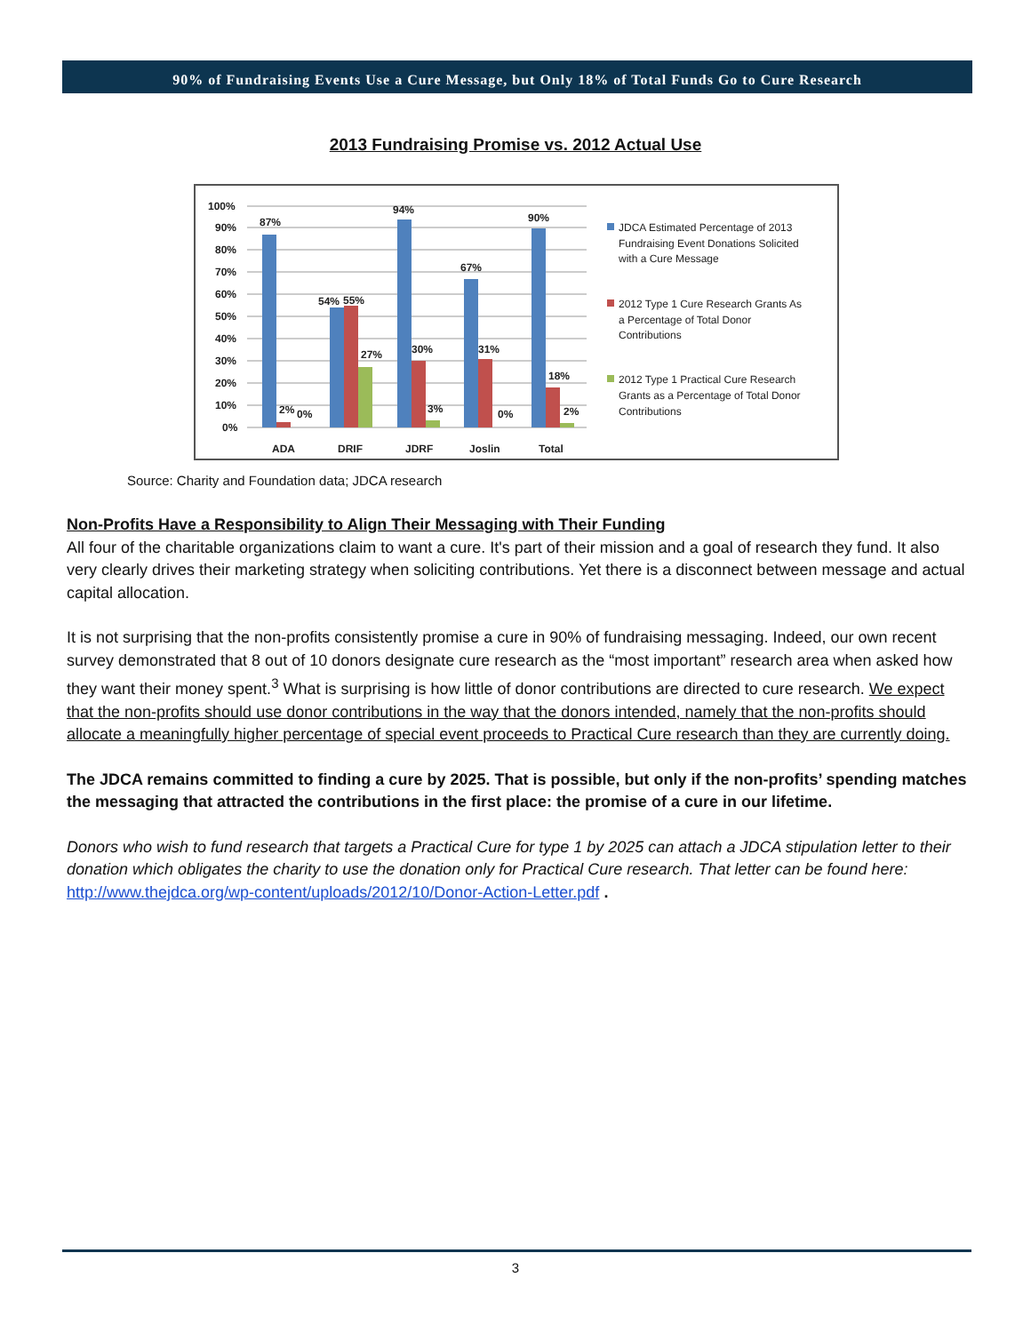90% of Fundraising Events Use a Cure Message, but Only 18% of Total Funds Go to Cure Research
2013 Fundraising Promise vs. 2012 Actual Use
100%
90%
80%
70%
60%
50%
40%
30%
20%
10%
0%
87%
54%
55%
27%
94%
30%
3%
67%
31%
0%
90%
18%
2%
2%
0%
ADA
DRIF
JDRF
Joslin
Total
JDCA Estimated Percentage of 2013
Fundraising Event Donations Solicited
with a Cure Message
2012 Type 1 Cure Research Grants As
a Percentage of Total Donor
Contributions
2012 Type 1 Practical Cure Research
Grants as a Percentage of Total Donor
Contributions
Source: Charity and Foundation data; JDCA research
Non-Profits Have a Responsibility to Align Their Messaging with Their Funding
All four of the charitable organizations claim to want a cure. It's part of their mission and a goal of research they fund. It also very clearly drives their marketing strategy when soliciting contributions. Yet there is a disconnect between message and actual capital allocation.
It is not surprising that the non-profits consistently promise a cure in 90% of fundraising messaging. Indeed, our own recent survey demonstrated that 8 out of 10 donors designate cure research as the “most important” research area when asked how they want their money spent.<sup>3</sup> What is surprising is how little of donor contributions are directed to cure research. We expect that the non-profits should use donor contributions in the way that the donors intended, namely that the non-profits should allocate a meaningfully higher percentage of special event proceeds to Practical Cure research than they are currently doing.
The JDCA remains committed to finding a cure by 2025. That is possible, but only if the non-profits’ spending matches the messaging that attracted the contributions in the first place: the promise of a cure in our lifetime.
Donors who wish to fund research that targets a Practical Cure for type 1 by 2025 can attach a JDCA stipulation letter to their donation which obligates the charity to use the donation only for Practical Cure research. That letter can be found here: http://www.thejdca.org/wp-content/uploads/2012/10/Donor-Action-Letter.pdf .
3